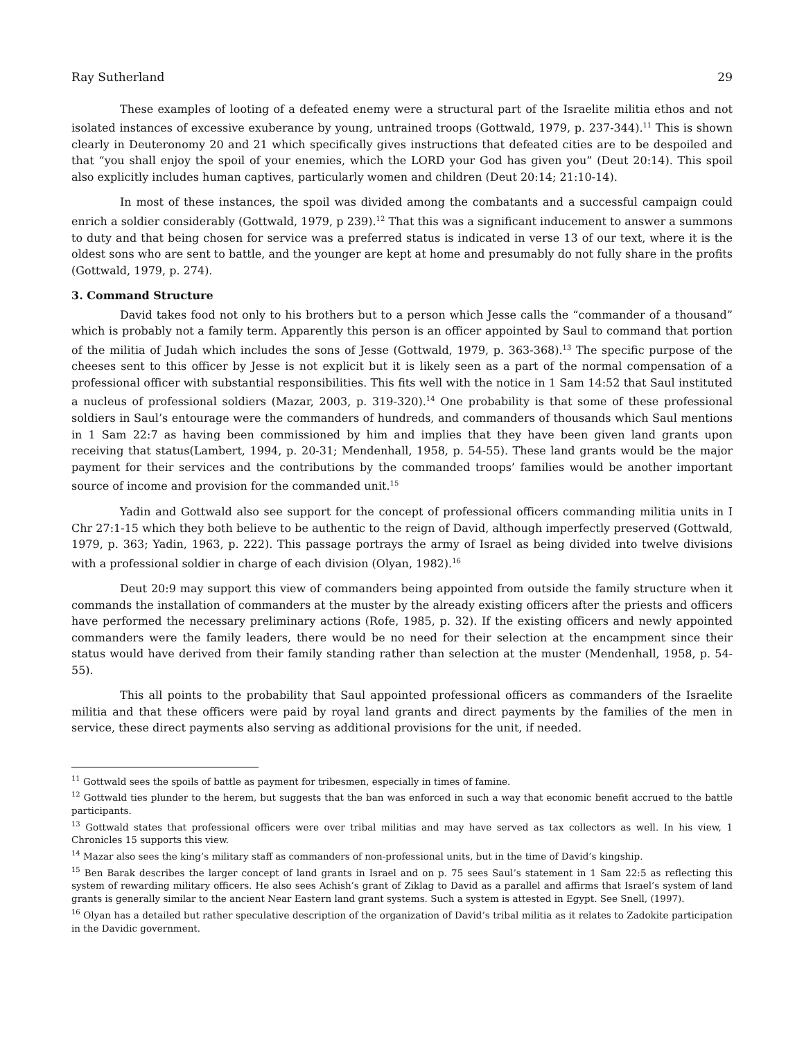Ray Sutherland 29
These examples of looting of a defeated enemy were a structural part of the Israelite militia ethos and not isolated instances of excessive exuberance by young, untrained troops (Gottwald, 1979, p. 237-344).<sup>11</sup> This is shown clearly in Deuteronomy 20 and 21 which specifically gives instructions that defeated cities are to be despoiled and that “you shall enjoy the spoil of your enemies, which the LORD your God has given you” (Deut 20:14). This spoil also explicitly includes human captives, particularly women and children (Deut 20:14; 21:10-14).
In most of these instances, the spoil was divided among the combatants and a successful campaign could enrich a soldier considerably (Gottwald, 1979, p 239).<sup>12</sup> That this was a significant inducement to answer a summons to duty and that being chosen for service was a preferred status is indicated in verse 13 of our text, where it is the oldest sons who are sent to battle, and the younger are kept at home and presumably do not fully share in the profits (Gottwald, 1979, p. 274).
3. Command Structure
David takes food not only to his brothers but to a person which Jesse calls the “commander of a thousand” which is probably not a family term. Apparently this person is an officer appointed by Saul to command that portion of the militia of Judah which includes the sons of Jesse (Gottwald, 1979, p. 363-368).<sup>13</sup> The specific purpose of the cheeses sent to this officer by Jesse is not explicit but it is likely seen as a part of the normal compensation of a professional officer with substantial responsibilities. This fits well with the notice in 1 Sam 14:52 that Saul instituted a nucleus of professional soldiers (Mazar, 2003, p. 319-320).<sup>14</sup> One probability is that some of these professional soldiers in Saul’s entourage were the commanders of hundreds, and commanders of thousands which Saul mentions in 1 Sam 22:7 as having been commissioned by him and implies that they have been given land grants upon receiving that status(Lambert, 1994, p. 20-31; Mendenhall, 1958, p. 54-55). These land grants would be the major payment for their services and the contributions by the commanded troops’ families would be another important source of income and provision for the commanded unit.<sup>15</sup>
Yadin and Gottwald also see support for the concept of professional officers commanding militia units in I Chr 27:1-15 which they both believe to be authentic to the reign of David, although imperfectly preserved (Gottwald, 1979, p. 363; Yadin, 1963, p. 222). This passage portrays the army of Israel as being divided into twelve divisions with a professional soldier in charge of each division (Olyan, 1982).<sup>16</sup>
Deut 20:9 may support this view of commanders being appointed from outside the family structure when it commands the installation of commanders at the muster by the already existing officers after the priests and officers have performed the necessary preliminary actions (Rofe, 1985, p. 32). If the existing officers and newly appointed commanders were the family leaders, there would be no need for their selection at the encampment since their status would have derived from their family standing rather than selection at the muster (Mendenhall, 1958, p. 54-55).
This all points to the probability that Saul appointed professional officers as commanders of the Israelite militia and that these officers were paid by royal land grants and direct payments by the families of the men in service, these direct payments also serving as additional provisions for the unit, if needed.
<sup>11</sup> Gottwald sees the spoils of battle as payment for tribesmen, especially in times of famine.
<sup>12</sup> Gottwald ties plunder to the herem, but suggests that the ban was enforced in such a way that economic benefit accrued to the battle participants.
<sup>13</sup> Gottwald states that professional officers were over tribal militias and may have served as tax collectors as well. In his view, 1 Chronicles 15 supports this view.
<sup>14</sup> Mazar also sees the king’s military staff as commanders of non-professional units, but in the time of David’s kingship.
<sup>15</sup> Ben Barak describes the larger concept of land grants in Israel and on p. 75 sees Saul’s statement in 1 Sam 22:5 as reflecting this system of rewarding military officers. He also sees Achish’s grant of Ziklag to David as a parallel and affirms that Israel’s system of land grants is generally similar to the ancient Near Eastern land grant systems. Such a system is attested in Egypt. See Snell, (1997).
<sup>16</sup> Olyan has a detailed but rather speculative description of the organization of David’s tribal militia as it relates to Zadokite participation in the Davidic government.